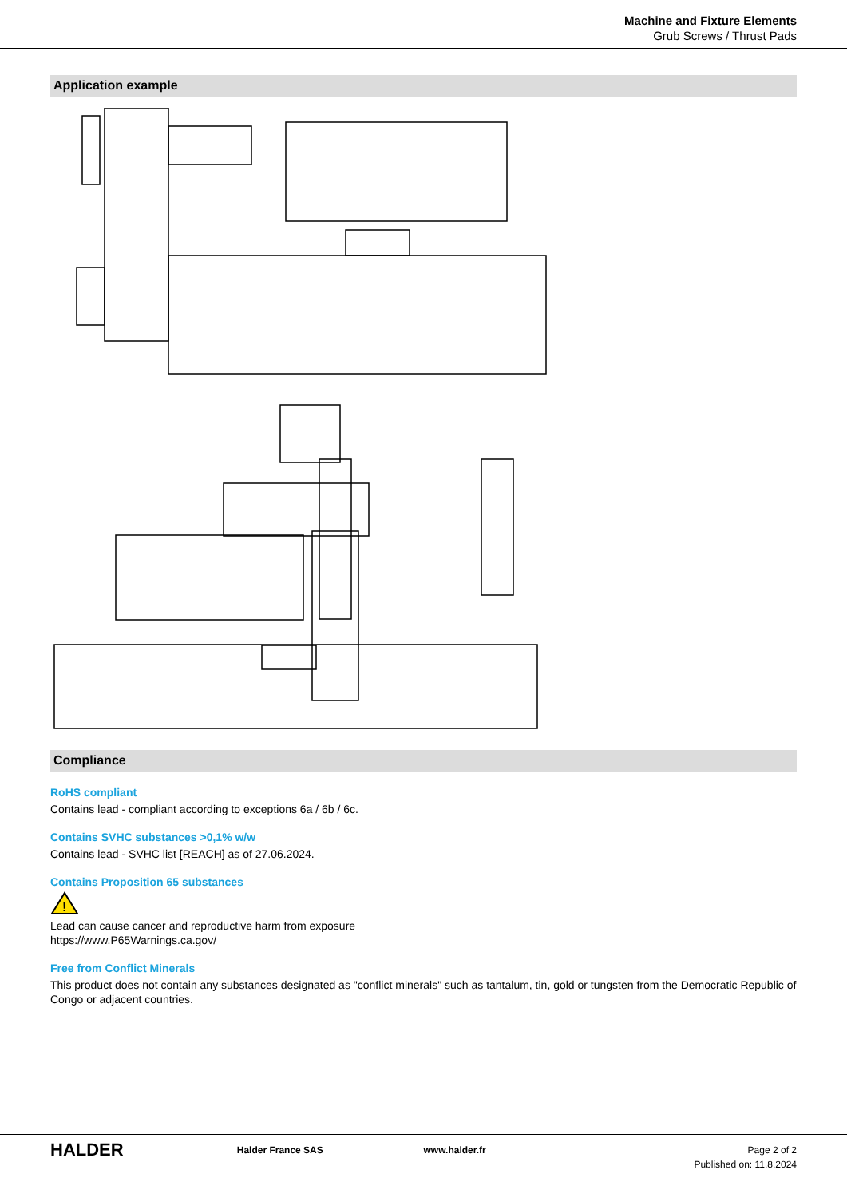Machine and Fixture Elements
Grub Screws / Thrust Pads
Application example
Compliance
RoHS compliant
Contains lead - compliant according to exceptions 6a / 6b / 6c.
Contains SVHC substances >0,1% w/w
Contains lead - SVHC list [REACH] as of 27.06.2024.
Contains Proposition 65 substances
!
Lead can cause cancer and reproductive harm from exposure
https://www.P65Warnings.ca.gov/
Free from Conflict Minerals
This product does not contain any substances designated as "conflict minerals" such as tantalum, tin, gold or tungsten from the Democratic Republic of Congo or adjacent countries.
HALDER
Halder France SAS www.halder.fr Page 2 of 2
Published on: 11.8.2024